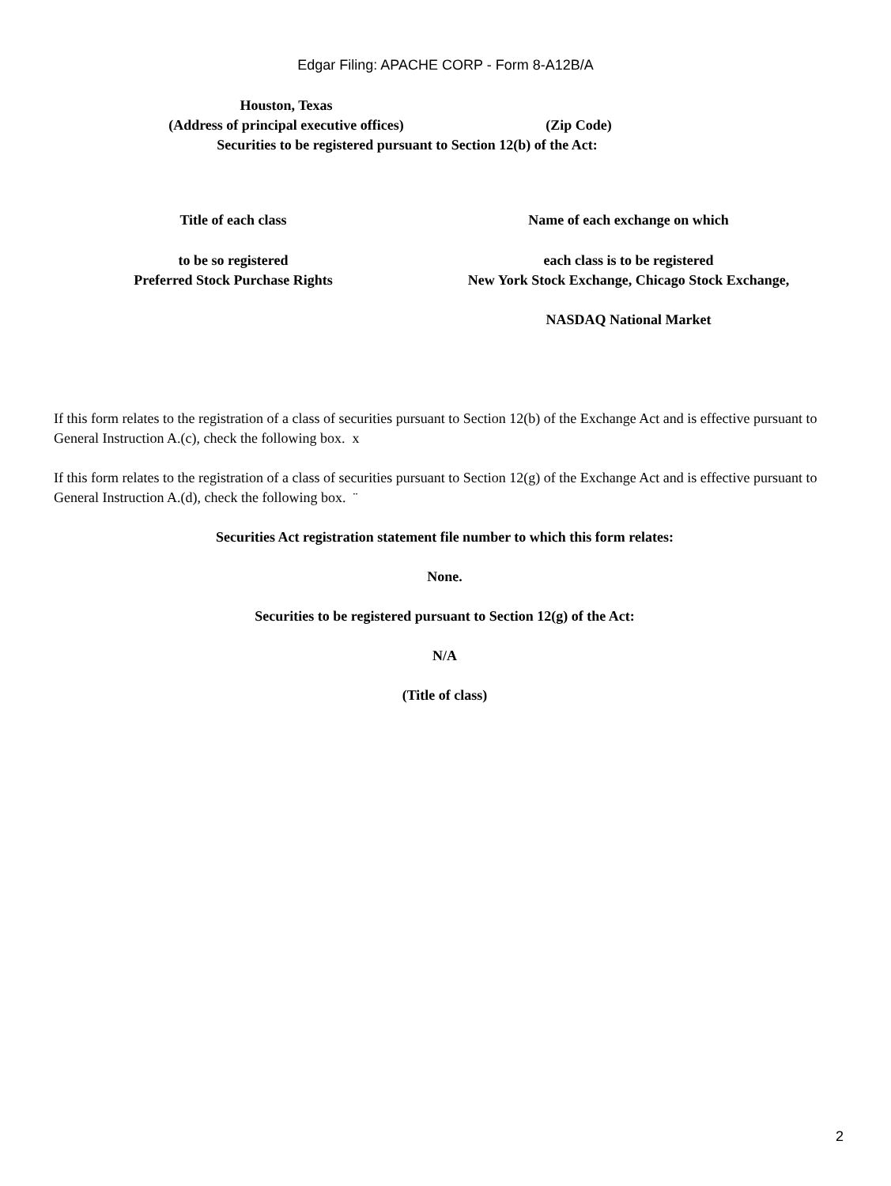Edgar Filing: APACHE CORP - Form 8-A12B/A
| Houston, Texas (Address of principal executive offices) | (Zip Code) |
Securities to be registered pursuant to Section 12(b) of the Act:
| Title of each class | Name of each exchange on which |
| to be so registered Preferred Stock Purchase Rights | each class is to be registered New York Stock Exchange, Chicago Stock Exchange, NASDAQ National Market |
If this form relates to the registration of a class of securities pursuant to Section 12(b) of the Exchange Act and is effective pursuant to General Instruction A.(c), check the following box. x
If this form relates to the registration of a class of securities pursuant to Section 12(g) of the Exchange Act and is effective pursuant to General Instruction A.(d), check the following box. ¨
Securities Act registration statement file number to which this form relates:
None.
Securities to be registered pursuant to Section 12(g) of the Act:
N/A
(Title of class)
2